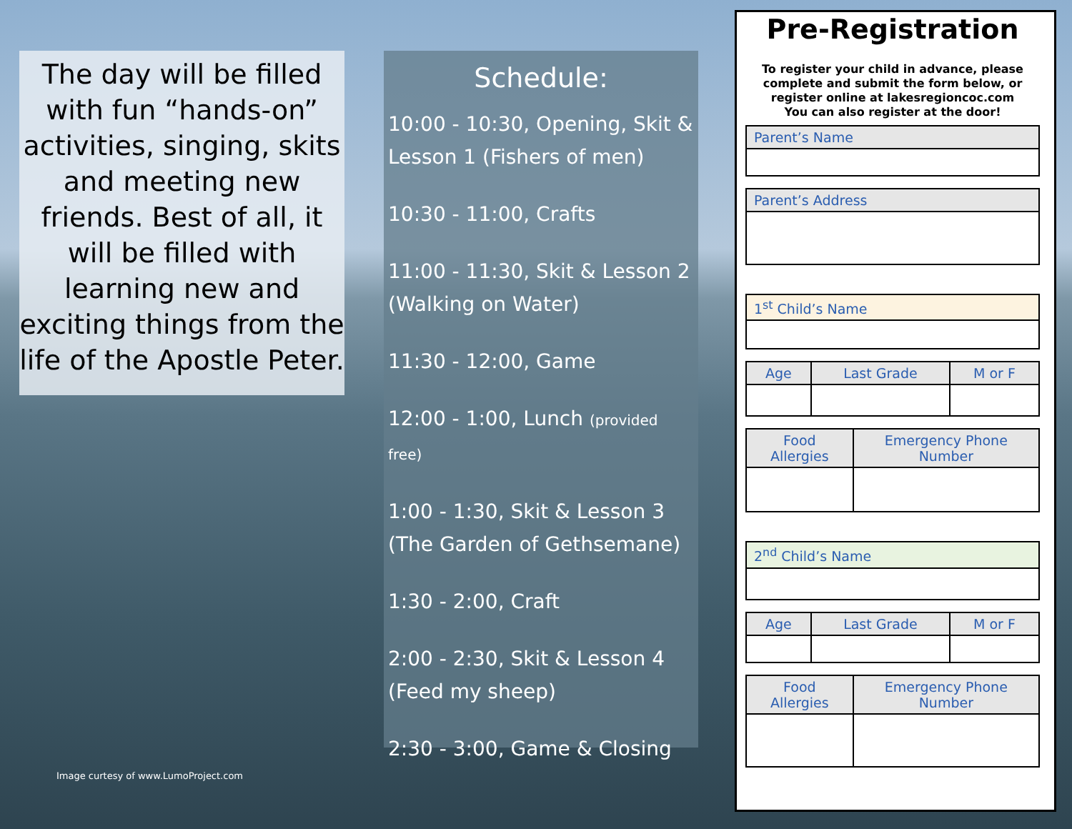The day will be filled with fun “hands-on” activities, singing, skits and meeting new friends. Best of all, it will be filled with learning new and exciting things from the life of the Apostle Peter.
Image curtesy of www.LumoProject.com
Schedule:
10:00 - 10:30, Opening, Skit & Lesson 1 (Fishers of men)
10:30 - 11:00, Crafts
11:00 - 11:30, Skit & Lesson 2 (Walking on Water)
11:30 - 12:00, Game
12:00 - 1:00, Lunch (provided free)
1:00 - 1:30, Skit & Lesson 3 (The Garden of Gethsemane)
1:30 - 2:00, Craft
2:00 - 2:30, Skit & Lesson 4 (Feed my sheep)
2:30 - 3:00, Game & Closing
Pre-Registration
To register your child in advance, please complete and submit the form below, or register online at lakesregioncoc.com
You can also register at the door!
| Parent’s Name |
| --- |
| Parent’s Address |
| --- |
| 1<sup>st</sup> Child’s Name |
| --- |
| Age | Last Grade | M or F |
| --- | --- | --- |
| Food Allergies | Emergency Phone Number |
| --- | --- |
| 2<sup>nd</sup> Child’s Name |
| --- |
| Age | Last Grade | M or F |
| --- | --- | --- |
| Food Allergies | Emergency Phone Number |
| --- | --- |